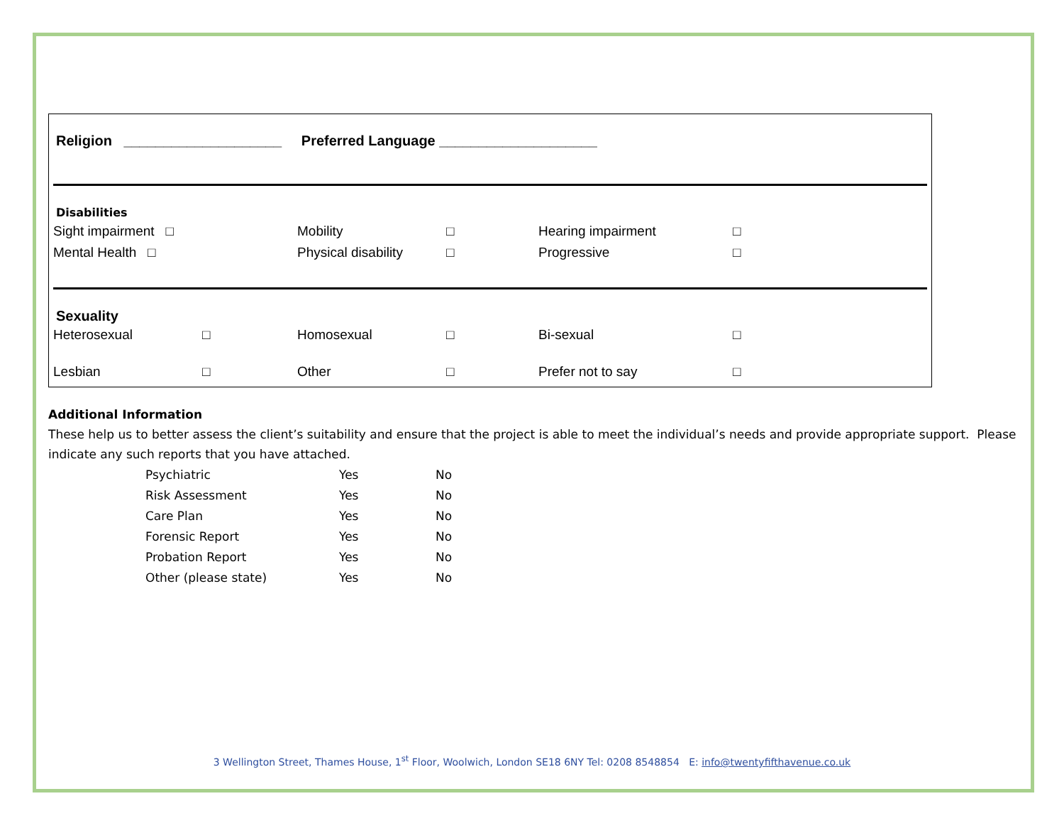Religion ____________________ Preferred Language ____________________
Disabilities
| Sight impairment □ | Mobility | □ | Hearing impairment | □ |
| Mental Health □ | Physical disability | □ | Progressive | □ |
Sexuality
| Heterosexual | □ | Homosexual | □ | Bi-sexual | □ |
| Lesbian | □ | Other | □ | Prefer not to say | □ |
Additional Information
These help us to better assess the client’s suitability and ensure that the project is able to meet the individual’s needs and provide appropriate support. Please indicate any such reports that you have attached.
| Psychiatric | Yes | No |
| Risk Assessment | Yes | No |
| Care Plan | Yes | No |
| Forensic Report | Yes | No |
| Probation Report | Yes | No |
| Other (please state) | Yes | No |
3 Wellington Street, Thames House, 1<sup>st</sup> Floor, Woolwich, London SE18 6NY Tel: 0208 8548854 E: info@twentyfifthavenue.co.uk